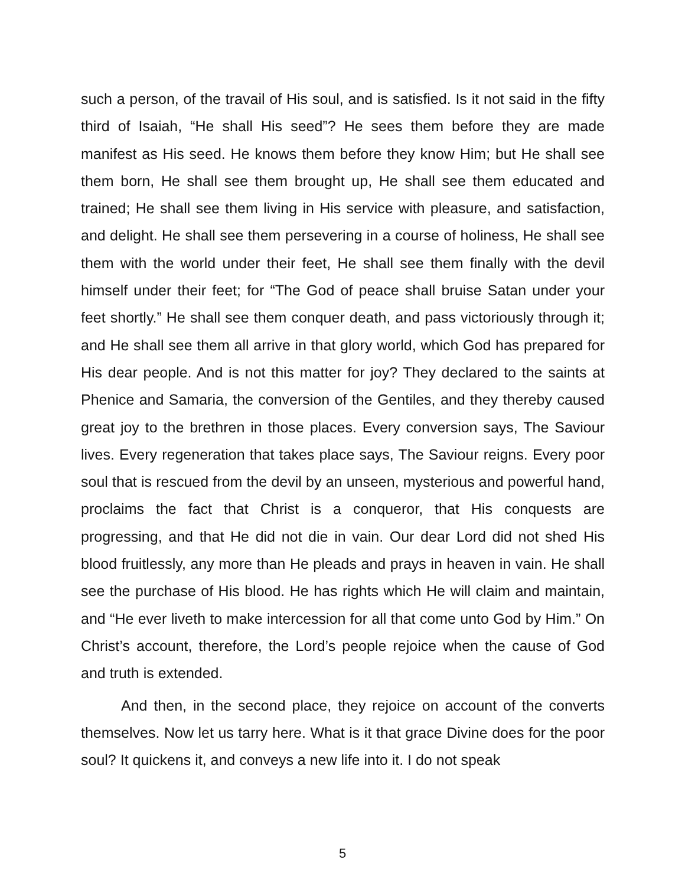such a person, of the travail of His soul, and is satisfied. Is it not said in the fifty third of Isaiah, “He shall His seed”? He sees them before they are made manifest as His seed. He knows them before they know Him; but He shall see them born, He shall see them brought up, He shall see them educated and trained; He shall see them living in His service with pleasure, and satisfaction, and delight. He shall see them persevering in a course of holiness, He shall see them with the world under their feet, He shall see them finally with the devil himself under their feet; for “The God of peace shall bruise Satan under your feet shortly.” He shall see them conquer death, and pass victoriously through it; and He shall see them all arrive in that glory world, which God has prepared for His dear people. And is not this matter for joy? They declared to the saints at Phenice and Samaria, the conversion of the Gentiles, and they thereby caused great joy to the brethren in those places. Every conversion says, The Saviour lives. Every regeneration that takes place says, The Saviour reigns. Every poor soul that is rescued from the devil by an unseen, mysterious and powerful hand, proclaims the fact that Christ is a conqueror, that His conquests are progressing, and that He did not die in vain. Our dear Lord did not shed His blood fruitlessly, any more than He pleads and prays in heaven in vain. He shall see the purchase of His blood. He has rights which He will claim and maintain, and “He ever liveth to make intercession for all that come unto God by Him.” On Christ’s account, therefore, the Lord’s people rejoice when the cause of God and truth is extended.
And then, in the second place, they rejoice on account of the converts themselves. Now let us tarry here. What is it that grace Divine does for the poor soul? It quickens it, and conveys a new life into it. I do not speak
5